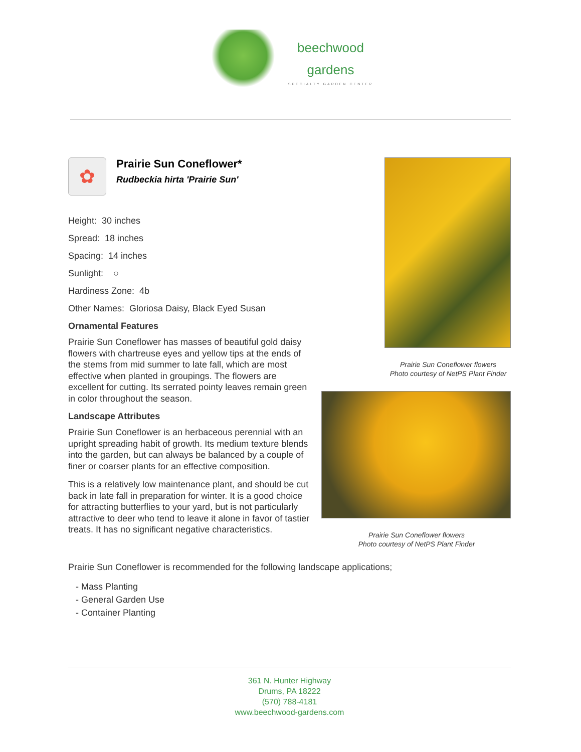beechwood
gardens
SPECIALTY GARDEN CENTER
✿
Prairie Sun Coneflower*
Rudbeckia hirta 'Prairie Sun'
Height: 30 inches
Spread: 18 inches
Spacing: 14 inches
Sunlight: ○
Hardiness Zone: 4b
Other Names: Gloriosa Daisy, Black Eyed Susan
Ornamental Features
Prairie Sun Coneflower has masses of beautiful gold daisy flowers with chartreuse eyes and yellow tips at the ends of the stems from mid summer to late fall, which are most effective when planted in groupings. The flowers are excellent for cutting. Its serrated pointy leaves remain green in color throughout the season.
Landscape Attributes
Prairie Sun Coneflower is an herbaceous perennial with an upright spreading habit of growth. Its medium texture blends into the garden, but can always be balanced by a couple of finer or coarser plants for an effective composition.
This is a relatively low maintenance plant, and should be cut back in late fall in preparation for winter. It is a good choice for attracting butterflies to your yard, but is not particularly attractive to deer who tend to leave it alone in favor of tastier treats. It has no significant negative characteristics.
Prairie Sun Coneflower flowers
Photo courtesy of NetPS Plant Finder
Prairie Sun Coneflower flowers
Photo courtesy of NetPS Plant Finder
Prairie Sun Coneflower is recommended for the following landscape applications;
- Mass Planting
- General Garden Use
- Container Planting
361 N. Hunter Highway
Drums, PA 18222
(570) 788-4181
www.beechwood-gardens.com